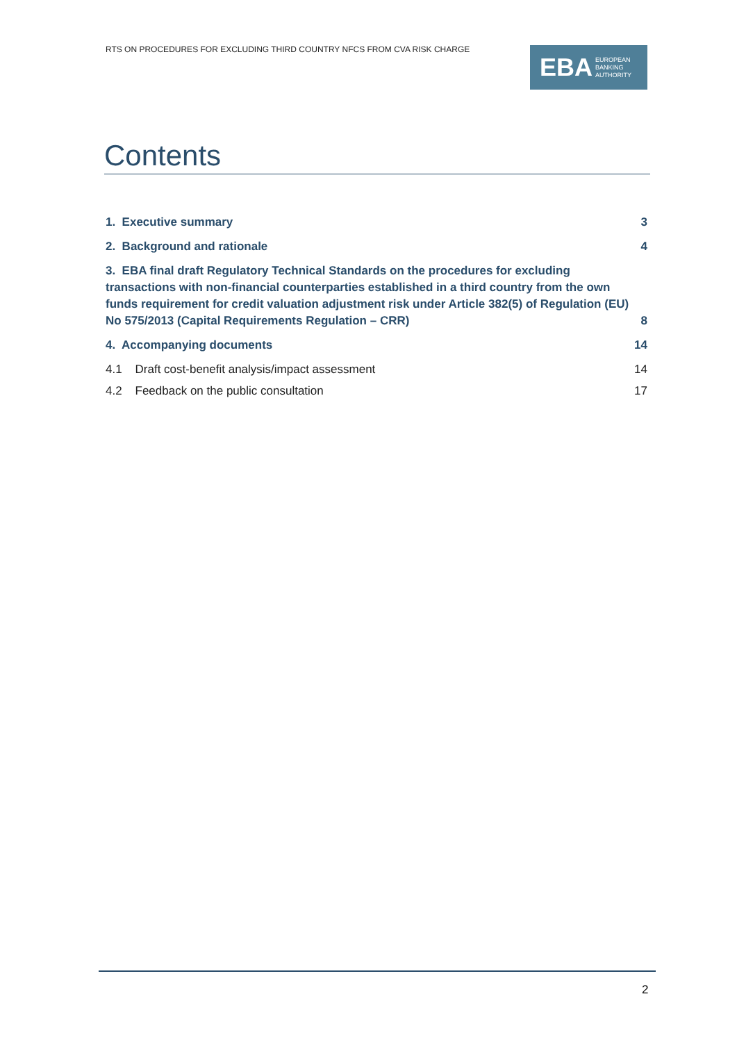RTS ON PROCEDURES FOR EXCLUDING THIRD COUNTRY NFCS FROM CVA RISK CHARGE
EBA EUROPEAN
BANKING
AUTHORITY
Contents
1. Executive summary 3
2. Background and rationale 4
3. EBA final draft Regulatory Technical Standards on the procedures for excluding transactions with non-financial counterparties established in a third country from the own funds requirement for credit valuation adjustment risk under Article 382(5) of Regulation (EU) No 575/2013 (Capital Requirements Regulation – CRR) 8
4. Accompanying documents 14
4.1 Draft cost-benefit analysis/impact assessment 14
4.2 Feedback on the public consultation 17
2